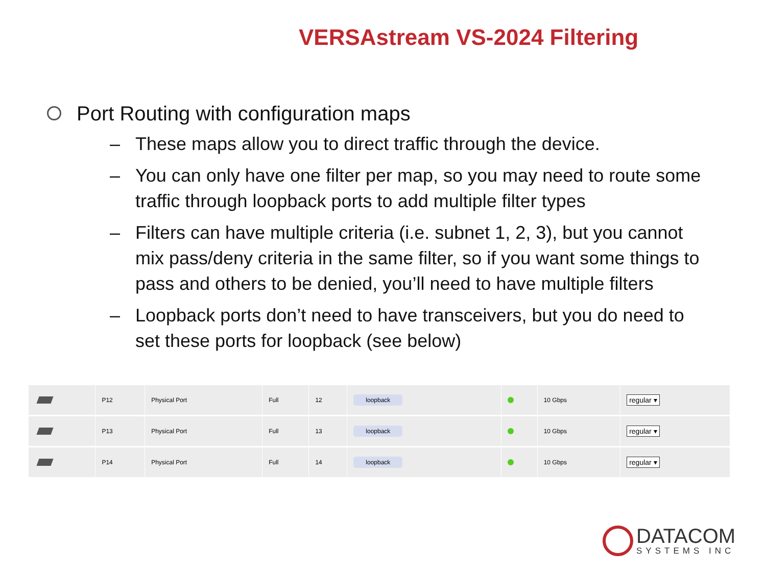VERSAstream VS-2024 Filtering
Port Routing with configuration maps
– These maps allow you to direct traffic through the device.
– You can only have one filter per map, so you may need to route some
traffic through loopback ports to add multiple filter types
– Filters can have multiple criteria (i.e. subnet 1, 2, 3), but you cannot
mix pass/deny criteria in the same filter, so if you want some things to
pass and others to be denied, you’ll need to have multiple filters
– Loopback ports don’t need to have transceivers, but you do need to
set these ports for loopback (see below)
| | P12 | Physical Port | Full | 12 | loopback | | 10 Gbps | regular ▾ |
| | P13 | Physical Port | Full | 13 | loopback | | 10 Gbps | regular ▾ |
| | P14 | Physical Port | Full | 14 | loopback | | 10 Gbps | regular ▾ |
DATACOM
SYSTEMS INC